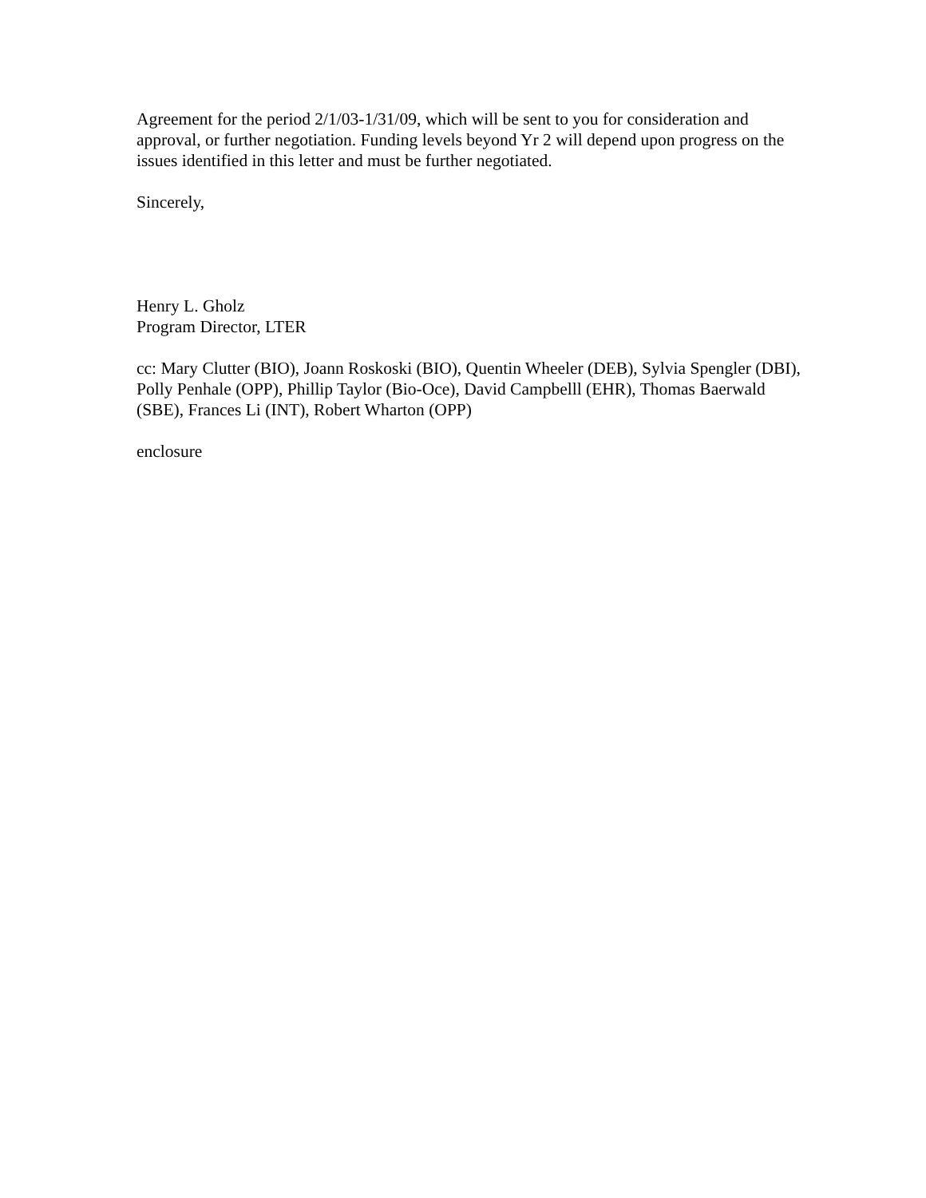Agreement for the period 2/1/03-1/31/09, which will be sent to you for consideration and approval, or further negotiation. Funding levels beyond Yr 2 will depend upon progress on the issues identified in this letter and must be further negotiated.
Sincerely,
Henry L. Gholz
Program Director, LTER
cc: Mary Clutter (BIO), Joann Roskoski (BIO), Quentin Wheeler (DEB), Sylvia Spengler (DBI), Polly Penhale (OPP), Phillip Taylor (Bio-Oce), David Campbelll (EHR), Thomas Baerwald (SBE), Frances Li (INT), Robert Wharton (OPP)
enclosure